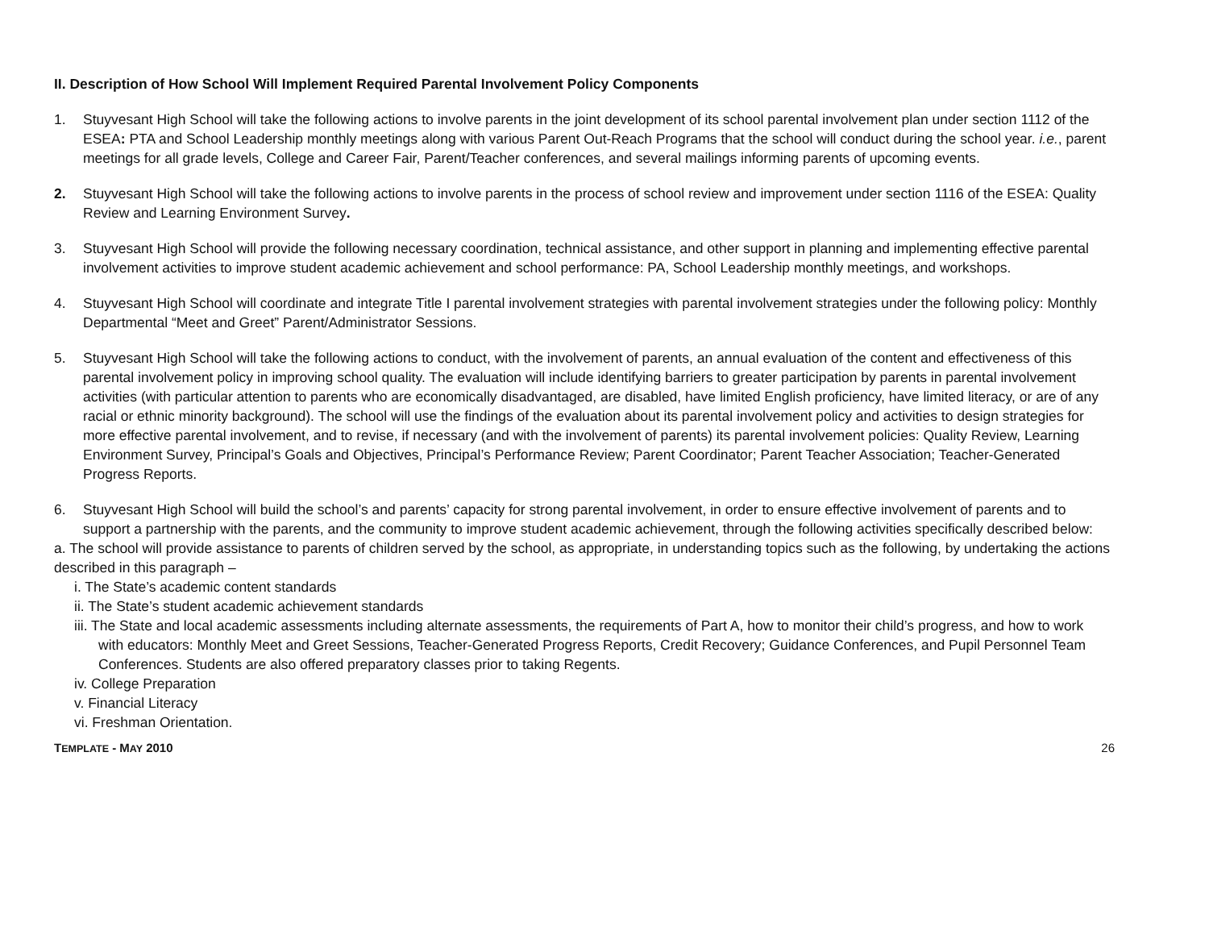II. Description of How School Will Implement Required Parental Involvement Policy Components
1. Stuyvesant High School will take the following actions to involve parents in the joint development of its school parental involvement plan under section 1112 of the ESEA: PTA and School Leadership monthly meetings along with various Parent Out-Reach Programs that the school will conduct during the school year. i.e., parent meetings for all grade levels, College and Career Fair, Parent/Teacher conferences, and several mailings informing parents of upcoming events.
2. Stuyvesant High School will take the following actions to involve parents in the process of school review and improvement under section 1116 of the ESEA: Quality Review and Learning Environment Survey.
3. Stuyvesant High School will provide the following necessary coordination, technical assistance, and other support in planning and implementing effective parental involvement activities to improve student academic achievement and school performance: PA, School Leadership monthly meetings, and workshops.
4. Stuyvesant High School will coordinate and integrate Title I parental involvement strategies with parental involvement strategies under the following policy: Monthly Departmental “Meet and Greet” Parent/Administrator Sessions.
5. Stuyvesant High School will take the following actions to conduct, with the involvement of parents, an annual evaluation of the content and effectiveness of this parental involvement policy in improving school quality. The evaluation will include identifying barriers to greater participation by parents in parental involvement activities (with particular attention to parents who are economically disadvantaged, are disabled, have limited English proficiency, have limited literacy, or are of any racial or ethnic minority background). The school will use the findings of the evaluation about its parental involvement policy and activities to design strategies for more effective parental involvement, and to revise, if necessary (and with the involvement of parents) its parental involvement policies: Quality Review, Learning Environment Survey, Principal’s Goals and Objectives, Principal’s Performance Review; Parent Coordinator; Parent Teacher Association; Teacher-Generated Progress Reports.
6. Stuyvesant High School will build the school’s and parents’ capacity for strong parental involvement, in order to ensure effective involvement of parents and to support a partnership with the parents, and the community to improve student academic achievement, through the following activities specifically described below:
a. The school will provide assistance to parents of children served by the school, as appropriate, in understanding topics such as the following, by undertaking the actions described in this paragraph –
i. The State’s academic content standards
ii. The State’s student academic achievement standards
iii. The State and local academic assessments including alternate assessments, the requirements of Part A, how to monitor their child’s progress, and how to work with educators: Monthly Meet and Greet Sessions, Teacher-Generated Progress Reports, Credit Recovery; Guidance Conferences, and Pupil Personnel Team Conferences. Students are also offered preparatory classes prior to taking Regents.
iv. College Preparation
v. Financial Literacy
vi. Freshman Orientation.
TEMPLATE - MAY 2010 26